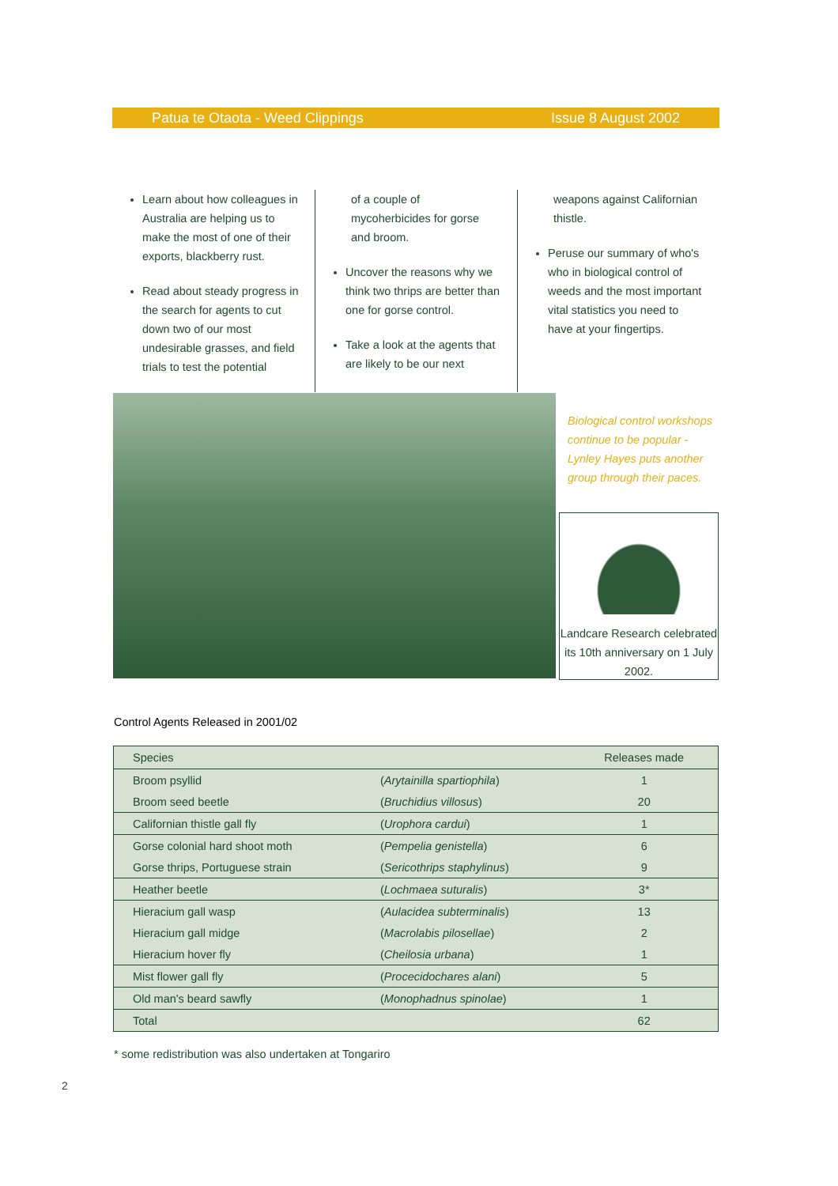Patua te Otaota - Weed Clippings Issue 8 August 2002
Learn about how colleagues in Australia are helping us to make the most of one of their exports, blackberry rust.
Read about steady progress in the search for agents to cut down two of our most undesirable grasses, and field trials to test the potential
of a couple of mycoherbicides for gorse and broom.
Uncover the reasons why we think two thrips are better than one for gorse control.
Take a look at the agents that are likely to be our next
weapons against Californian thistle.
Peruse our summary of who's who in biological control of weeds and the most important vital statistics you need to have at your fingertips.
Biological control workshops continue to be popular - Lynley Hayes puts another group through their paces.
Landcare Research celebrated its 10th anniversary on 1 July 2002.
Control Agents Released in 2001/02
| Species | | Releases made |
| --- | --- | --- |
| Broom psyllid | ( Arytainilla spartiophila ) | 1 |
| Broom seed beetle | ( Bruchidius villosus ) | 20 |
| Californian thistle gall fly | ( Urophora cardui ) | 1 |
| Gorse colonial hard shoot moth | ( Pempelia genistella ) | 6 |
| Gorse thrips, Portuguese strain | ( Sericothrips staphylinus ) | 9 |
| Heather beetle | ( Lochmaea suturalis ) | 3* |
| Hieracium gall wasp | ( Aulacidea subterminalis ) | 13 |
| Hieracium gall midge | ( Macrolabis pilosellae ) | 2 |
| Hieracium hover fly | ( Cheilosia urbana ) | 1 |
| Mist flower gall fly | ( Procecidochares alani ) | 5 |
| Old man's beard sawfly | ( Monophadnus spinolae ) | 1 |
| Total | | 62 |
* some redistribution was also undertaken at Tongariro
2